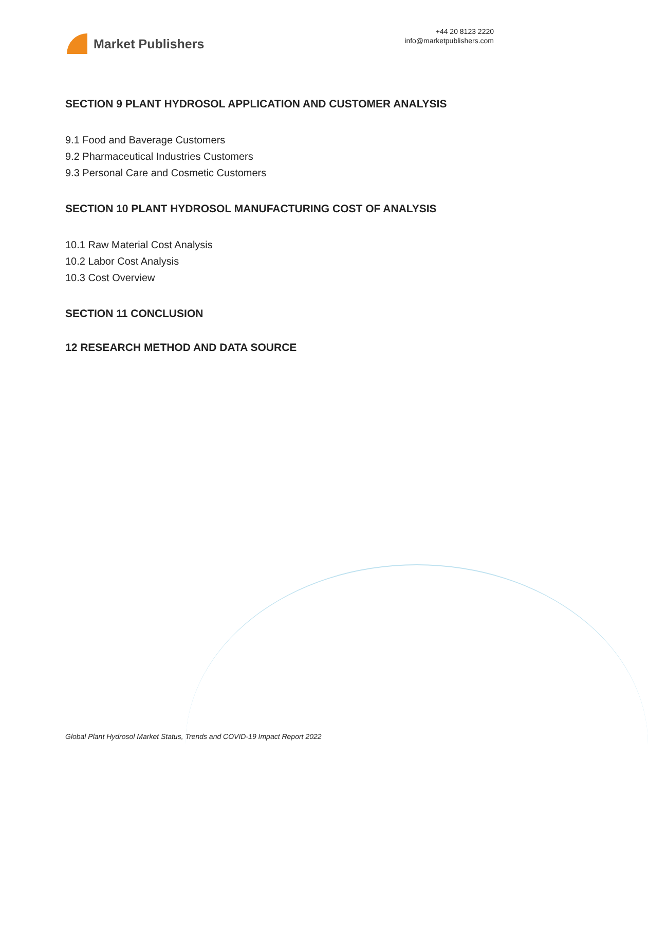Market Publishers
+44 20 8123 2220
info@marketpublishers.com
SECTION 9 PLANT HYDROSOL APPLICATION AND CUSTOMER ANALYSIS
9.1 Food and Baverage Customers
9.2 Pharmaceutical Industries Customers
9.3 Personal Care and Cosmetic Customers
SECTION 10 PLANT HYDROSOL MANUFACTURING COST OF ANALYSIS
10.1 Raw Material Cost Analysis
10.2 Labor Cost Analysis
10.3 Cost Overview
SECTION 11 CONCLUSION
12 RESEARCH METHOD AND DATA SOURCE
Global Plant Hydrosol Market Status, Trends and COVID-19 Impact Report 2022